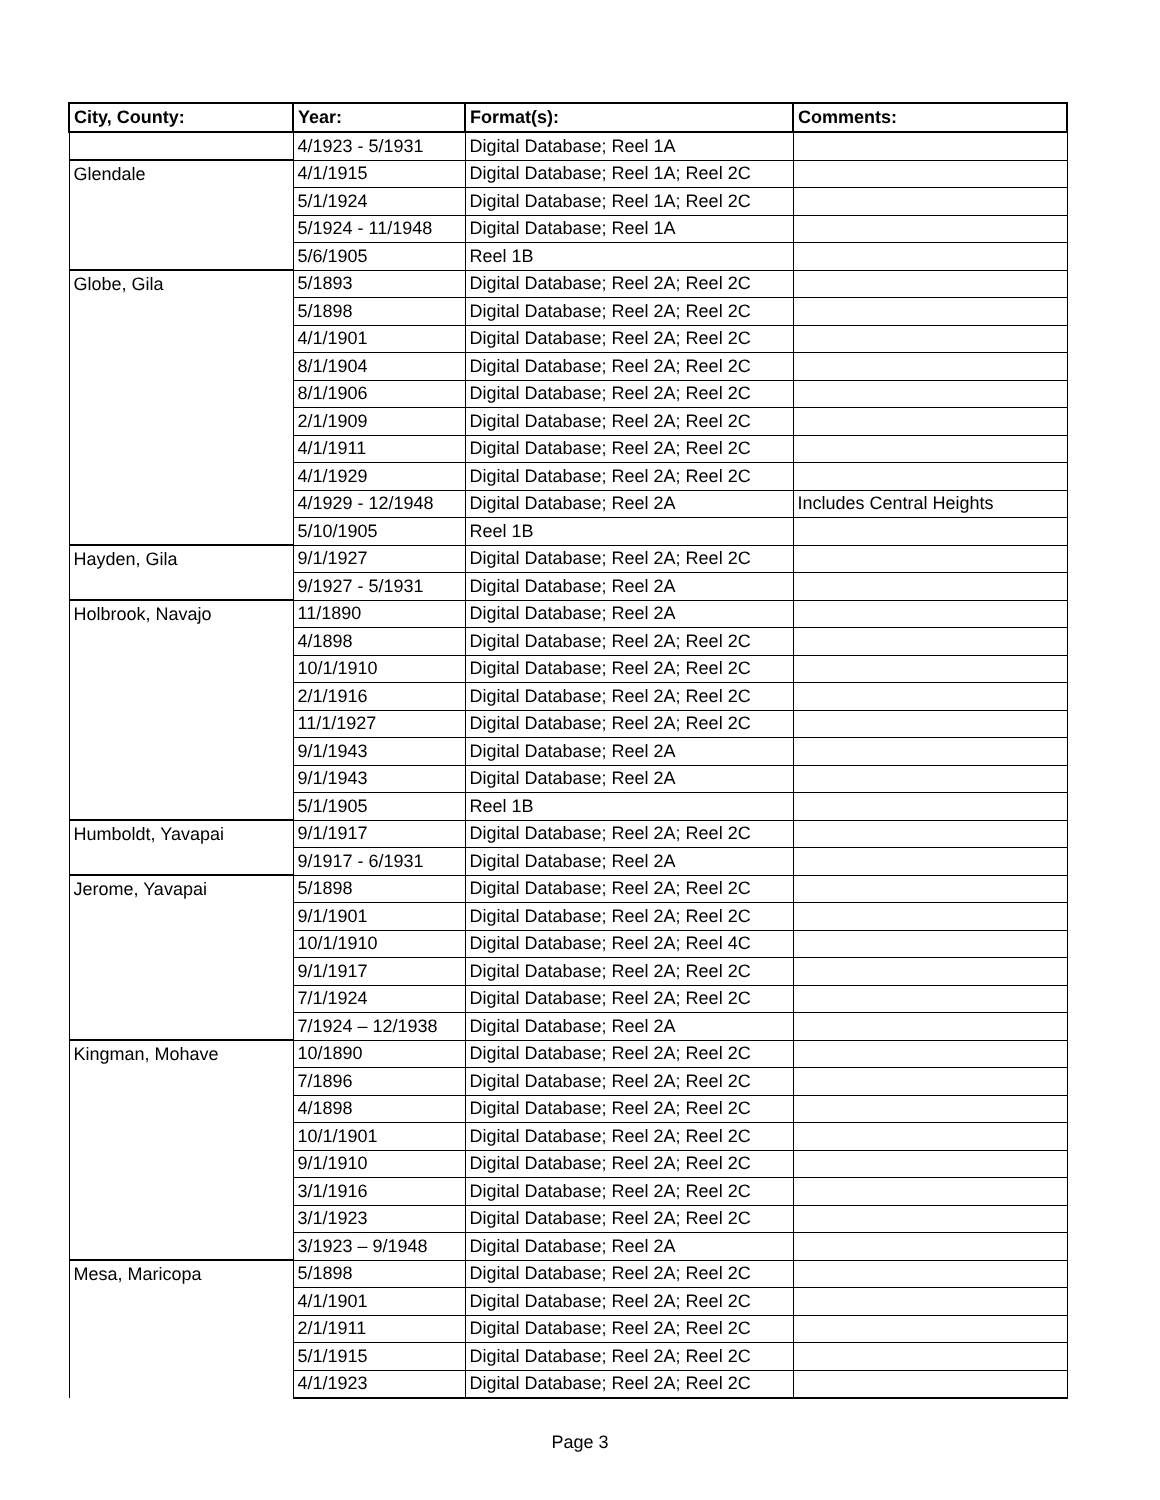| City, County: | Year: | Format(s): | Comments: |
| --- | --- | --- | --- |
| | 4/1923 - 5/1931 | Digital Database; Reel 1A | |
| Glendale | 4/1/1915 | Digital Database; Reel 1A; Reel 2C | |
| | 5/1/1924 | Digital Database; Reel 1A; Reel 2C | |
| | 5/1924 - 11/1948 | Digital Database; Reel 1A | |
| | 5/6/1905 | Reel 1B | |
| Globe, Gila | 5/1893 | Digital Database; Reel 2A; Reel 2C | |
| | 5/1898 | Digital Database; Reel 2A; Reel 2C | |
| | 4/1/1901 | Digital Database; Reel 2A; Reel 2C | |
| | 8/1/1904 | Digital Database; Reel 2A; Reel 2C | |
| | 8/1/1906 | Digital Database; Reel 2A; Reel 2C | |
| | 2/1/1909 | Digital Database; Reel 2A; Reel 2C | |
| | 4/1/1911 | Digital Database; Reel 2A; Reel 2C | |
| | 4/1/1929 | Digital Database; Reel 2A; Reel 2C | |
| | 4/1929 - 12/1948 | Digital Database; Reel 2A | Includes Central Heights |
| | 5/10/1905 | Reel 1B | |
| Hayden, Gila | 9/1/1927 | Digital Database; Reel 2A; Reel 2C | |
| | 9/1927 - 5/1931 | Digital Database; Reel 2A | |
| Holbrook, Navajo | 11/1890 | Digital Database; Reel 2A | |
| | 4/1898 | Digital Database; Reel 2A; Reel 2C | |
| | 10/1/1910 | Digital Database; Reel 2A; Reel 2C | |
| | 2/1/1916 | Digital Database; Reel 2A; Reel 2C | |
| | 11/1/1927 | Digital Database; Reel 2A; Reel 2C | |
| | 9/1/1943 | Digital Database; Reel 2A | |
| | 9/1/1943 | Digital Database; Reel 2A | |
| | 5/1/1905 | Reel 1B | |
| Humboldt, Yavapai | 9/1/1917 | Digital Database; Reel 2A; Reel 2C | |
| | 9/1917 - 6/1931 | Digital Database; Reel 2A | |
| Jerome, Yavapai | 5/1898 | Digital Database; Reel 2A; Reel 2C | |
| | 9/1/1901 | Digital Database; Reel 2A; Reel 2C | |
| | 10/1/1910 | Digital Database; Reel 2A; Reel 4C | |
| | 9/1/1917 | Digital Database; Reel 2A; Reel 2C | |
| | 7/1/1924 | Digital Database; Reel 2A; Reel 2C | |
| | 7/1924 – 12/1938 | Digital Database; Reel 2A | |
| Kingman, Mohave | 10/1890 | Digital Database; Reel 2A; Reel 2C | |
| | 7/1896 | Digital Database; Reel 2A; Reel 2C | |
| | 4/1898 | Digital Database; Reel 2A; Reel 2C | |
| | 10/1/1901 | Digital Database; Reel 2A; Reel 2C | |
| | 9/1/1910 | Digital Database; Reel 2A; Reel 2C | |
| | 3/1/1916 | Digital Database; Reel 2A; Reel 2C | |
| | 3/1/1923 | Digital Database; Reel 2A; Reel 2C | |
| | 3/1923 – 9/1948 | Digital Database; Reel 2A | |
| Mesa, Maricopa | 5/1898 | Digital Database; Reel 2A; Reel 2C | |
| | 4/1/1901 | Digital Database; Reel 2A; Reel 2C | |
| | 2/1/1911 | Digital Database; Reel 2A; Reel 2C | |
| | 5/1/1915 | Digital Database; Reel 2A; Reel 2C | |
| | 4/1/1923 | Digital Database; Reel 2A; Reel 2C | |
Page 3